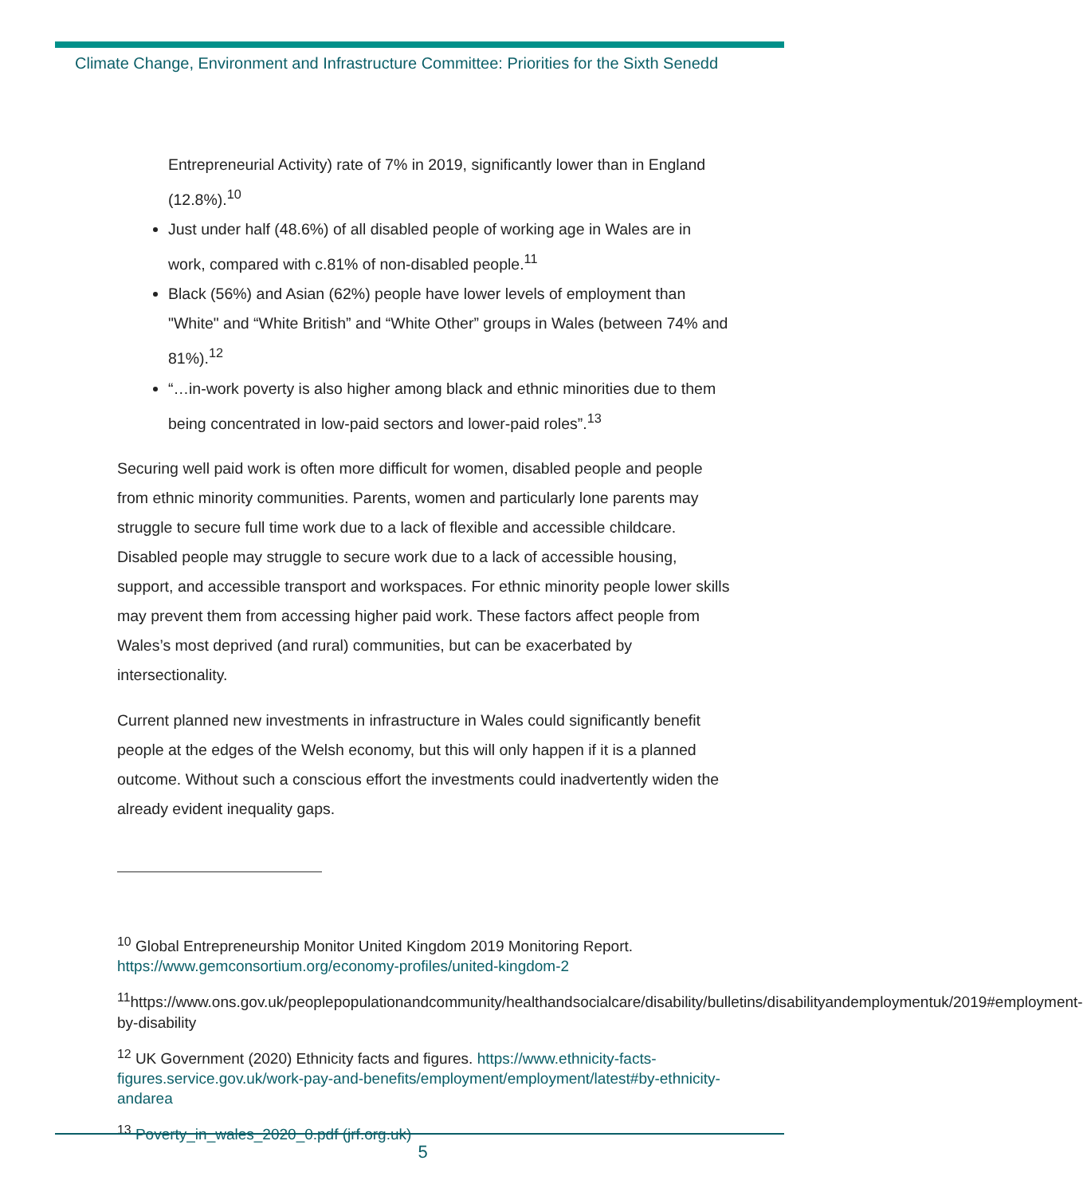Climate Change, Environment and Infrastructure Committee: Priorities for the Sixth Senedd
Entrepreneurial Activity) rate of 7% in 2019, significantly lower than in England (12.8%).<sup>10</sup>
Just under half (48.6%) of all disabled people of working age in Wales are in work, compared with c.81% of non-disabled people.<sup>11</sup>
Black (56%) and Asian (62%) people have lower levels of employment than "White" and “White British” and “White Other” groups in Wales (between 74% and 81%).<sup>12</sup>
“…in-work poverty is also higher among black and ethnic minorities due to them being concentrated in low-paid sectors and lower-paid roles”.<sup>13</sup>
Securing well paid work is often more difficult for women, disabled people and people from ethnic minority communities. Parents, women and particularly lone parents may struggle to secure full time work due to a lack of flexible and accessible childcare. Disabled people may struggle to secure work due to a lack of accessible housing, support, and accessible transport and workspaces. For ethnic minority people lower skills may prevent them from accessing higher paid work. These factors affect people from Wales’s most deprived (and rural) communities, but can be exacerbated by intersectionality.
Current planned new investments in infrastructure in Wales could significantly benefit people at the edges of the Welsh economy, but this will only happen if it is a planned outcome. Without such a conscious effort the investments could inadvertently widen the already evident inequality gaps.
<sup>10</sup> Global Entrepreneurship Monitor United Kingdom 2019 Monitoring Report. https://www.gemconsortium.org/economy-profiles/united-kingdom-2
<sup>11</sup> https://www.ons.gov.uk/peoplepopulationandcommunity/healthandsocialcare/disability/bulletins/disabilityandemploymentuk/2019#employment-by-disability
<sup>12</sup> UK Government (2020) Ethnicity facts and figures. https://www.ethnicity-facts-figures.service.gov.uk/work-pay-and-benefits/employment/employment/latest#by-ethnicity-andarea
<sup>13</sup> Poverty_in_wales_2020_0.pdf (jrf.org.uk)
5